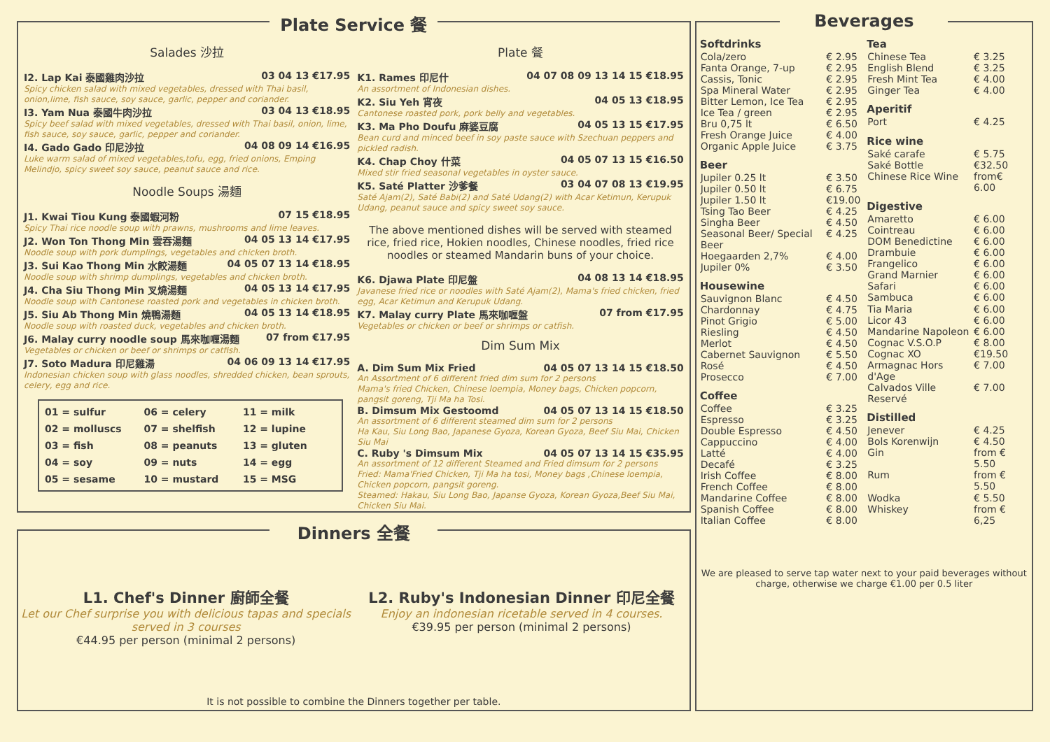Plate Service 餐
Salades 沙拉
I2. Lap Kai 泰國雞肉沙拉 03 04 13 €17.95
Spicy chicken salad with mixed vegetables, dressed with Thai basil, onion,lime, fish sauce, soy sauce, garlic, pepper and coriander.
I3. Yam Nua 泰國牛肉沙拉 03 04 13 €18.95
Spicy beef salad with mixed vegetables, dressed with Thai basil, onion, lime, fish sauce, soy sauce, garlic, pepper and coriander.
I4. Gado Gado 印尼沙拉 04 08 09 14 €16.95
Luke warm salad of mixed vegetables,tofu, egg, fried onions, Emping Melindjo, spicy sweet soy sauce, peanut sauce and rice.
Noodle Soups 湯麵
J1. Kwai Tiou Kung 泰國蝦河粉 07 15 €18.95
Spicy Thai rice noodle soup with prawns, mushrooms and lime leaves.
J2. Won Ton Thong Min 雲吞湯麵 04 05 13 14 €17.95
Noodle soup with pork dumplings, vegetables and chicken broth.
J3. Sui Kao Thong Min 水餃湯麵 04 05 07 13 14 €18.95
Noodle soup with shrimp dumplings, vegetables and chicken broth.
J4. Cha Siu Thong Min 叉燒湯麵 04 05 13 14 €17.95
Noodle soup with Cantonese roasted pork and vegetables in chicken broth.
J5. Siu Ab Thong Min 燒鴨湯麵 04 05 13 14 €18.95
Noodle soup with roasted duck, vegetables and chicken broth.
J6. Malay curry noodle soup 馬來咖喱湯麵 07 from €17.95
Vegetables or chicken or beef or shrimps or catfish.
J7. Soto Madura 印尼雞湯 04 06 09 13 14 €17.95
Indonesian chicken soup with glass noodles, shredded chicken, bean sprouts, celery, egg and rice.
01 = sulfur 06 = celery 11 = milk 02 = molluscs 07 = shelfish 12 = lupine 03 = fish 08 = peanuts 13 = gluten 04 = soy 09 = nuts 14 = egg 05 = sesame 10 = mustard 15 = MSG
Plate 餐
K1. Rames 印尼什 04 07 08 09 13 14 15 €18.95
An assortment of Indonesian dishes.
K2. Siu Yeh 宵夜 04 05 13 €18.95
Cantonese roasted pork, pork belly and vegetables.
K3. Ma Pho Doufu 麻婆豆腐 04 05 13 15 €17.95
Bean curd and minced beef in soy paste sauce with Szechuan peppers and pickled radish.
K4. Chap Choy 什菜 04 05 07 13 15 €16.50
Mixed stir fried seasonal vegetables in oyster sauce.
K5. Saté Platter 沙爹餐 03 04 07 08 13 €19.95
Saté Ajam(2), Saté Babi(2) and Saté Udang(2) with Acar Ketimun, Kerupuk Udang, peanut sauce and spicy sweet soy sauce.
The above mentioned dishes will be served with steamed rice, fried rice, Hokien noodles, Chinese noodles, fried rice noodles or steamed Mandarin buns of your choice.
K6. Djawa Plate 印尼盤 04 08 13 14 €18.95
Javanese fried rice or noodles with Saté Ajam(2), Mama's fried chicken, fried egg, Acar Ketimun and Kerupuk Udang.
K7. Malay curry Plate 馬來咖喱盤 07 from €17.95
Vegetables or chicken or beef or shrimps or catfish.
Dim Sum Mix
A. Dim Sum Mix Fried 04 05 07 13 14 15 €18.50
An Assortment of 6 different fried dim sum for 2 persons
Mama's fried Chicken, Chinese loempia, Money bags, Chicken popcorn, pangsit goreng, Tji Ma ha Tosi.
B. Dimsum Mix Gestoomd 04 05 07 13 14 15 €18.50
An assortment of 6 different steamed dim sum for 2 persons
Ha Kau, Siu Long Bao, Japanese Gyoza, Korean Gyoza, Beef Siu Mai, Chicken Siu Mai
C. Ruby 's Dimsum Mix 04 05 07 13 14 15 €35.95
An assortment of 12 different Steamed and Fried dimsum for 2 persons
Fried: Mama'Fried Chicken, Tji Ma ha tosi, Money bags ,Chinese loempia, Chicken popcorn, pangsit goreng.
Steamed: Hakau, Siu Long Bao, Japanse Gyoza, Korean Gyoza,Beef Siu Mai, Chicken Siu Mai.
Dinners 全餐
L1. Chef's Dinner 廚師全餐
Let our Chef surprise you with delicious tapas and specials served in 3 courses
€44.95 per person (minimal 2 persons)
L2. Ruby's Indonesian Dinner 印尼全餐
Enjoy an indonesian ricetable served in 4 courses.
€39.95 per person (minimal 2 persons)
It is not possible to combine the Dinners together per table.
Beverages
| Softdrinks | |
| --- | --- |
| Cola/zero | € 2.95 |
| Fanta Orange, 7-up | € 2.95 |
| Cassis, Tonic | € 2.95 |
| Spa Mineral Water | € 2.95 |
| Bitter Lemon, Ice Tea | € 2.95 |
| Ice Tea / green | € 2.95 |
| Bru 0,75 lt | € 6.50 |
| Fresh Orange Juice | € 4.00 |
| Organic Apple Juice | € 3.75 |
| Beer | |
| Jupiler 0.25 lt | € 3.50 |
| Jupiler 0.50 lt | € 6.75 |
| Jupiler 1.50 lt | €19.00 |
| Tsing Tao Beer | € 4.25 |
| Singha Beer | € 4.50 |
| Seasonal Beer/ Special Beer | € 4.25 |
| Hoegaarden 2,7% | € 4.00 |
| Jupiler 0% | € 3.50 |
| Housewine | |
| Sauvignon Blanc | € 4.50 |
| Chardonnay | € 4.75 |
| Pinot Grigio | € 5.00 |
| Riesling | € 4.50 |
| Merlot | € 4.50 |
| Cabernet Sauvignon | € 5.50 |
| Rosé | € 4.50 |
| Prosecco | € 7.00 |
| Coffee | |
| Coffee | € 3.25 |
| Espresso | € 3.25 |
| Double Espresso | € 4.50 |
| Cappuccino | € 4.00 |
| Latté | € 4.00 |
| Decafé | € 3.25 |
| Irish Coffee | € 8.00 |
| French Coffee | € 8.00 |
| Mandarine Coffee | € 8.00 |
| Spanish Coffee | € 8.00 |
| Italian Coffee | € 8.00 |
| Tea | |
| --- | --- |
| Chinese Tea | € 3.25 |
| English Blend | € 3.25 |
| Fresh Mint Tea | € 4.00 |
| Ginger Tea | € 4.00 |
| Aperitif | |
| Port | € 4.25 |
| Rice wine | |
| Saké carafe | € 5.75 |
| Saké Bottle | €32.50 |
| Chinese Rice Wine | from€ 6.00 |
| Digestive | |
| Amaretto | € 6.00 |
| Cointreau | € 6.00 |
| DOM Benedictine | € 6.00 |
| Drambuie | € 6.00 |
| Frangelico | € 6.00 |
| Grand Marnier | € 6.00 |
| Safari | € 6.00 |
| Sambuca | € 6.00 |
| Tia Maria | € 6.00 |
| Licor 43 | € 6.00 |
| Mandarine Napoleon | € 6.00 |
| Cognac V.S.O.P | € 8.00 |
| Cognac XO | €19.50 |
| Armagnac Hors d'Age | € 7.00 |
| Calvados Ville Reservé | € 7.00 |
| Distilled | |
| Jenever | € 4.25 |
| Bols Korenwijn | € 4.50 |
| Gin | from € 5.50 |
| Rum | from € 5.50 |
| Wodka | € 5.50 |
| Whiskey | from € 6,25 |
We are pleased to serve tap water next to your paid beverages without charge, otherwise we charge €1.00 per 0.5 liter